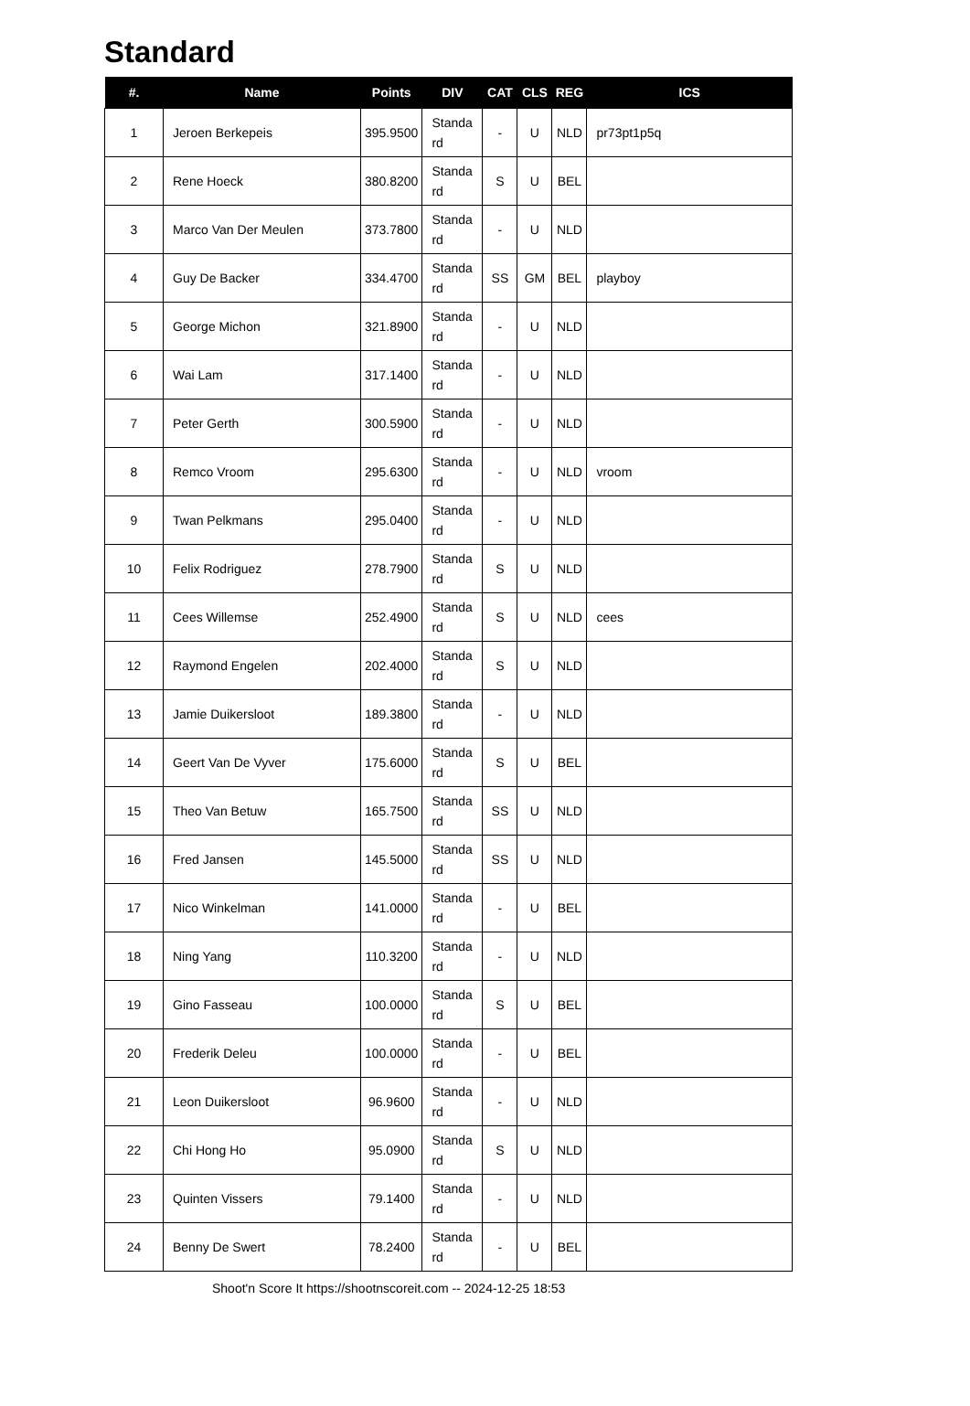Standard
| #. | Name | Points | DIV | CAT | CLS | REG | ICS |
| --- | --- | --- | --- | --- | --- | --- | --- |
| 1 | Jeroen Berkepeis | 395.9500 | Standa rd | - | U | NLD | pr73pt1p5q |
| 2 | Rene Hoeck | 380.8200 | Standa rd | S | U | BEL | |
| 3 | Marco Van Der Meulen | 373.7800 | Standa rd | - | U | NLD | |
| 4 | Guy De Backer | 334.4700 | Standa rd | SS | GM | BEL | playboy |
| 5 | George Michon | 321.8900 | Standa rd | - | U | NLD | |
| 6 | Wai Lam | 317.1400 | Standa rd | - | U | NLD | |
| 7 | Peter Gerth | 300.5900 | Standa rd | - | U | NLD | |
| 8 | Remco Vroom | 295.6300 | Standa rd | - | U | NLD | vroom |
| 9 | Twan Pelkmans | 295.0400 | Standa rd | - | U | NLD | |
| 10 | Felix Rodriguez | 278.7900 | Standa rd | S | U | NLD | |
| 11 | Cees Willemse | 252.4900 | Standa rd | S | U | NLD | cees |
| 12 | Raymond Engelen | 202.4000 | Standa rd | S | U | NLD | |
| 13 | Jamie Duikersloot | 189.3800 | Standa rd | - | U | NLD | |
| 14 | Geert Van De Vyver | 175.6000 | Standa rd | S | U | BEL | |
| 15 | Theo Van Betuw | 165.7500 | Standa rd | SS | U | NLD | |
| 16 | Fred Jansen | 145.5000 | Standa rd | SS | U | NLD | |
| 17 | Nico Winkelman | 141.0000 | Standa rd | - | U | BEL | |
| 18 | Ning Yang | 110.3200 | Standa rd | - | U | NLD | |
| 19 | Gino Fasseau | 100.0000 | Standa rd | S | U | BEL | |
| 20 | Frederik Deleu | 100.0000 | Standa rd | - | U | BEL | |
| 21 | Leon Duikersloot | 96.9600 | Standa rd | - | U | NLD | |
| 22 | Chi Hong Ho | 95.0900 | Standa rd | S | U | NLD | |
| 23 | Quinten Vissers | 79.1400 | Standa rd | - | U | NLD | |
| 24 | Benny De Swert | 78.2400 | Standa rd | - | U | BEL | |
Shoot'n Score It https://shootnscoreit.com -- 2024-12-25 18:53